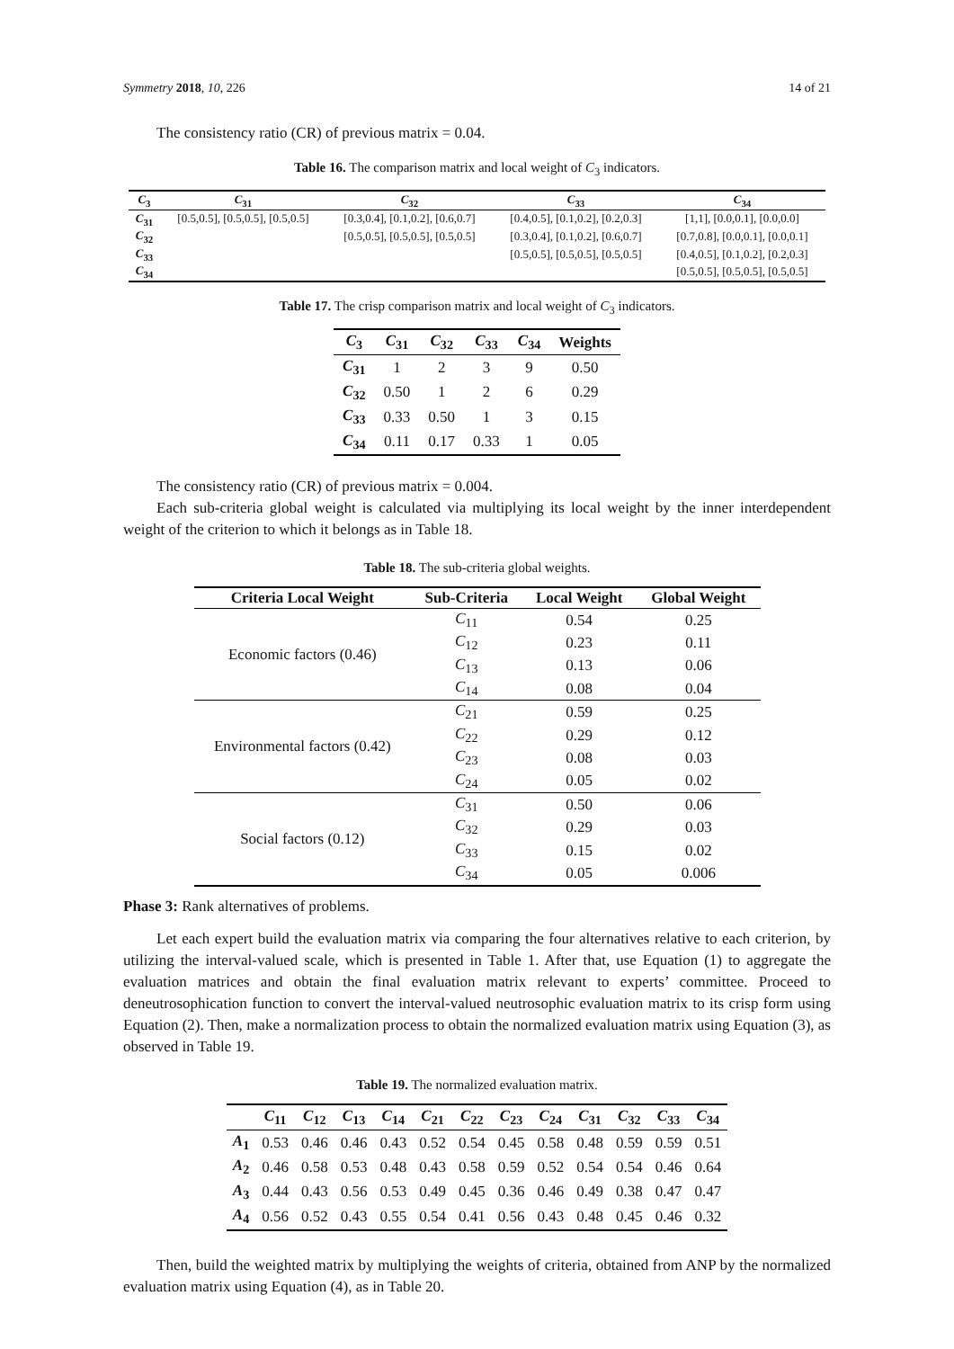Symmetry 2018, 10, 226 14 of 21
The consistency ratio (CR) of previous matrix = 0.04.
Table 16. The comparison matrix and local weight of C<sub>3</sub> indicators.
| C<sub>3</sub> | C<sub>31</sub> | C<sub>32</sub> | C<sub>33</sub> | C<sub>34</sub> |
| --- | --- | --- | --- | --- |
| C<sub>31</sub> | [0.5,0.5], [0.5,0.5], [0.5,0.5] | [0.3,0.4], [0.1,0.2], [0.6,0.7] | [0.4,0.5], [0.1,0.2], [0.2,0.3] | [1,1], [0.0,0.1], [0.0,0.0] |
| C<sub>32</sub> | | [0.5,0.5], [0.5,0.5], [0.5,0.5] | [0.3,0.4], [0.1,0.2], [0.6,0.7] | [0.7,0.8], [0.0,0.1], [0.0,0.1] |
| C<sub>33</sub> | | | [0.5,0.5], [0.5,0.5], [0.5,0.5] | [0.4,0.5], [0.1,0.2], [0.2,0.3] |
| C<sub>34</sub> | | | | [0.5,0.5], [0.5,0.5], [0.5,0.5] |
Table 17. The crisp comparison matrix and local weight of C<sub>3</sub> indicators.
| C<sub>3</sub> | C<sub>31</sub> | C<sub>32</sub> | C<sub>33</sub> | C<sub>34</sub> | Weights |
| --- | --- | --- | --- | --- | --- |
| C<sub>31</sub> | 1 | 2 | 3 | 9 | 0.50 |
| C<sub>32</sub> | 0.50 | 1 | 2 | 6 | 0.29 |
| C<sub>33</sub> | 0.33 | 0.50 | 1 | 3 | 0.15 |
| C<sub>34</sub> | 0.11 | 0.17 | 0.33 | 1 | 0.05 |
The consistency ratio (CR) of previous matrix = 0.004.
Each sub-criteria global weight is calculated via multiplying its local weight by the inner interdependent weight of the criterion to which it belongs as in Table 18.
Table 18. The sub-criteria global weights.
| Criteria Local Weight | Sub-Criteria | Local Weight | Global Weight |
| --- | --- | --- | --- |
| Economic factors (0.46) | C<sub>11</sub> | 0.54 | 0.25 |
| | C<sub>12</sub> | 0.23 | 0.11 |
| | C<sub>13</sub> | 0.13 | 0.06 |
| | C<sub>14</sub> | 0.08 | 0.04 |
| Environmental factors (0.42) | C<sub>21</sub> | 0.59 | 0.25 |
| | C<sub>22</sub> | 0.29 | 0.12 |
| | C<sub>23</sub> | 0.08 | 0.03 |
| | C<sub>24</sub> | 0.05 | 0.02 |
| Social factors (0.12) | C<sub>31</sub> | 0.50 | 0.06 |
| | C<sub>32</sub> | 0.29 | 0.03 |
| | C<sub>33</sub> | 0.15 | 0.02 |
| | C<sub>34</sub> | 0.05 | 0.006 |
Phase 3: Rank alternatives of problems.
Let each expert build the evaluation matrix via comparing the four alternatives relative to each criterion, by utilizing the interval-valued scale, which is presented in Table 1. After that, use Equation (1) to aggregate the evaluation matrices and obtain the final evaluation matrix relevant to experts’ committee. Proceed to deneutrosophication function to convert the interval-valued neutrosophic evaluation matrix to its crisp form using Equation (2). Then, make a normalization process to obtain the normalized evaluation matrix using Equation (3), as observed in Table 19.
Table 19. The normalized evaluation matrix.
| | C<sub>11</sub> | C<sub>12</sub> | C<sub>13</sub> | C<sub>14</sub> | C<sub>21</sub> | C<sub>22</sub> | C<sub>23</sub> | C<sub>24</sub> | C<sub>31</sub> | C<sub>32</sub> | C<sub>33</sub> | C<sub>34</sub> |
| --- | --- | --- | --- | --- | --- | --- | --- | --- | --- | --- | --- | --- |
| A<sub>1</sub> | 0.53 | 0.46 | 0.46 | 0.43 | 0.52 | 0.54 | 0.45 | 0.58 | 0.48 | 0.59 | 0.59 | 0.51 |
| A<sub>2</sub> | 0.46 | 0.58 | 0.53 | 0.48 | 0.43 | 0.58 | 0.59 | 0.52 | 0.54 | 0.54 | 0.46 | 0.64 |
| A<sub>3</sub> | 0.44 | 0.43 | 0.56 | 0.53 | 0.49 | 0.45 | 0.36 | 0.46 | 0.49 | 0.38 | 0.47 | 0.47 |
| A<sub>4</sub> | 0.56 | 0.52 | 0.43 | 0.55 | 0.54 | 0.41 | 0.56 | 0.43 | 0.48 | 0.45 | 0.46 | 0.32 |
Then, build the weighted matrix by multiplying the weights of criteria, obtained from ANP by the normalized evaluation matrix using Equation (4), as in Table 20.